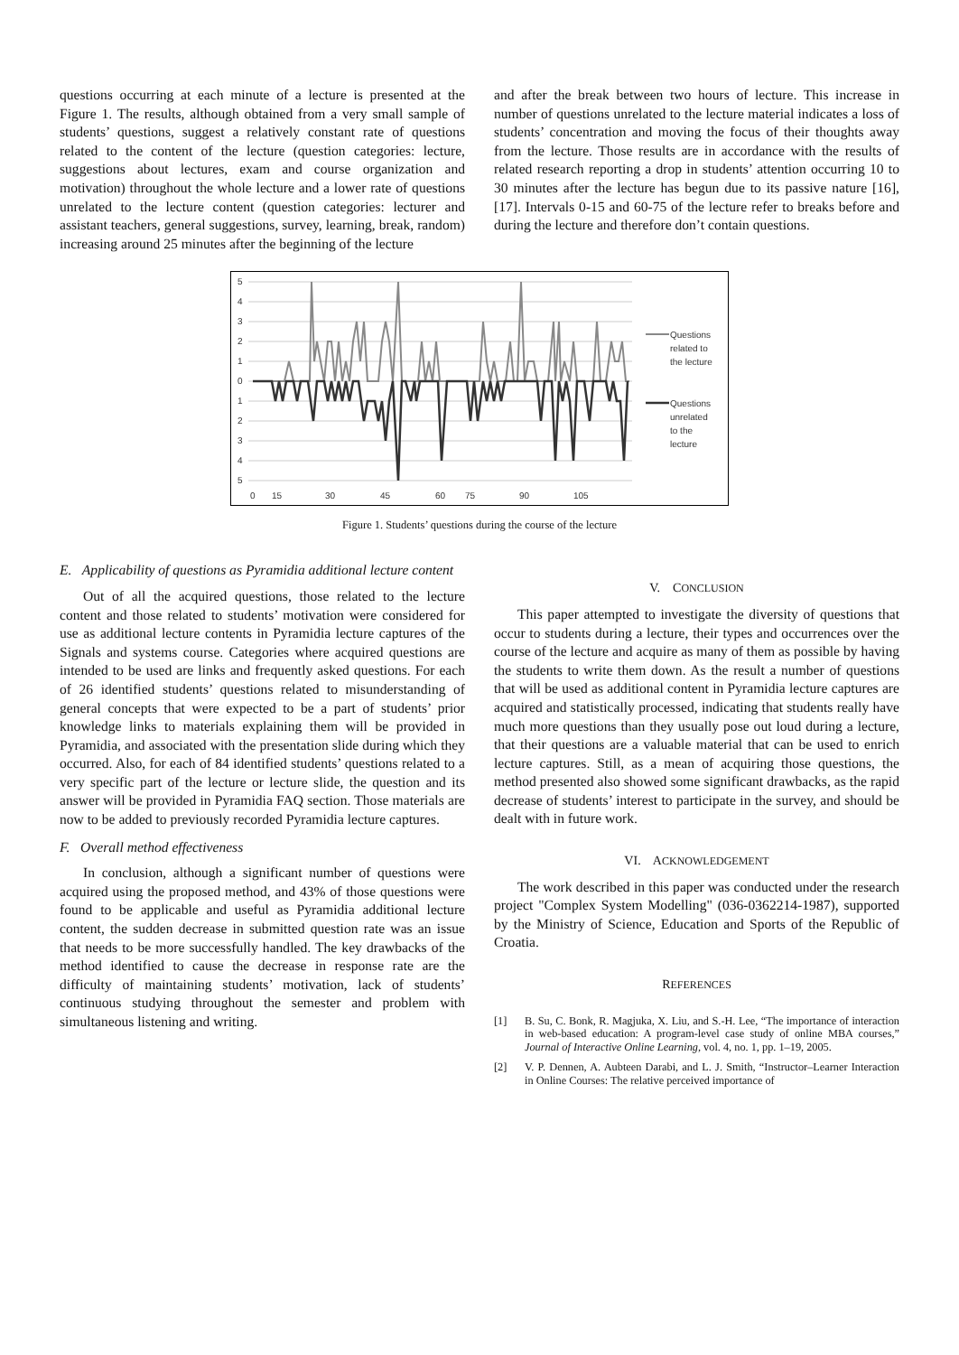questions occurring at each minute of a lecture is presented at the Figure 1. The results, although obtained from a very small sample of students’ questions, suggest a relatively constant rate of questions related to the content of the lecture (question categories: lecture, suggestions about lectures, exam and course organization and motivation) throughout the whole lecture and a lower rate of questions unrelated to the lecture content (question categories: lecturer and assistant teachers, general suggestions, survey, learning, break, random) increasing around 25 minutes after the beginning of the lecture
and after the break between two hours of lecture. This increase in number of questions unrelated to the lecture material indicates a loss of students’ concentration and moving the focus of their thoughts away from the lecture. Those results are in accordance with the results of related research reporting a drop in students’ attention occurring 10 to 30 minutes after the lecture has begun due to its passive nature [16], [17]. Intervals 0-15 and 60-75 of the lecture refer to breaks before and during the lecture and therefore don’t contain questions.
5
4
3
2
1
0
1
2
3
4
5
0
15
30
45
60
75
90
105
Questions
related to
the lecture
Questions
unrelated
to the
lecture
Figure 1. Students’ questions during the course of the lecture
E. Applicability of questions as Pyramidia additional lecture content
Out of all the acquired questions, those related to the lecture content and those related to students’ motivation were considered for use as additional lecture contents in Pyramidia lecture captures of the Signals and systems course. Categories where acquired questions are intended to be used are links and frequently asked questions. For each of 26 identified students’ questions related to misunderstanding of general concepts that were expected to be a part of students’ prior knowledge links to materials explaining them will be provided in Pyramidia, and associated with the presentation slide during which they occurred. Also, for each of 84 identified students’ questions related to a very specific part of the lecture or lecture slide, the question and its answer will be provided in Pyramidia FAQ section. Those materials are now to be added to previously recorded Pyramidia lecture captures.
F. Overall method effectiveness
In conclusion, although a significant number of questions were acquired using the proposed method, and 43% of those questions were found to be applicable and useful as Pyramidia additional lecture content, the sudden decrease in submitted question rate was an issue that needs to be more successfully handled. The key drawbacks of the method identified to cause the decrease in response rate are the difficulty of maintaining students’ motivation, lack of students’ continuous studying throughout the semester and problem with simultaneous listening and writing.
V. CONCLUSION
This paper attempted to investigate the diversity of questions that occur to students during a lecture, their types and occurrences over the course of the lecture and acquire as many of them as possible by having the students to write them down. As the result a number of questions that will be used as additional content in Pyramidia lecture captures are acquired and statistically processed, indicating that students really have much more questions than they usually pose out loud during a lecture, that their questions are a valuable material that can be used to enrich lecture captures. Still, as a mean of acquiring those questions, the method presented also showed some significant drawbacks, as the rapid decrease of students’ interest to participate in the survey, and should be dealt with in future work.
VI. ACKNOWLEDGEMENT
The work described in this paper was conducted under the research project "Complex System Modelling" (036-0362214-1987), supported by the Ministry of Science, Education and Sports of the Republic of Croatia.
REFERENCES
[1] B. Su, C. Bonk, R. Magjuka, X. Liu, and S.-H. Lee, “The importance of interaction in web-based education: A program-level case study of online MBA courses,” Journal of Interactive Online Learning, vol. 4, no. 1, pp. 1–19, 2005.
[2] V. P. Dennen, A. Aubteen Darabi, and L. J. Smith, “Instructor–Learner Interaction in Online Courses: The relative perceived importance of